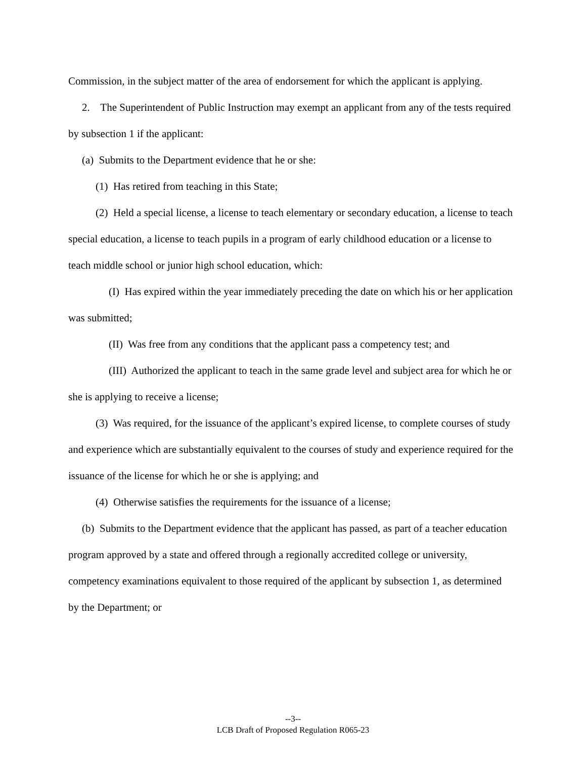Commission, in the subject matter of the area of endorsement for which the applicant is applying.
2. The Superintendent of Public Instruction may exempt an applicant from any of the tests required by subsection 1 if the applicant:
(a) Submits to the Department evidence that he or she:
(1) Has retired from teaching in this State;
(2) Held a special license, a license to teach elementary or secondary education, a license to teach special education, a license to teach pupils in a program of early childhood education or a license to teach middle school or junior high school education, which:
(I) Has expired within the year immediately preceding the date on which his or her application was submitted;
(II) Was free from any conditions that the applicant pass a competency test; and
(III) Authorized the applicant to teach in the same grade level and subject area for which he or she is applying to receive a license;
(3) Was required, for the issuance of the applicant’s expired license, to complete courses of study and experience which are substantially equivalent to the courses of study and experience required for the issuance of the license for which he or she is applying; and
(4) Otherwise satisfies the requirements for the issuance of a license;
(b) Submits to the Department evidence that the applicant has passed, as part of a teacher education program approved by a state and offered through a regionally accredited college or university, competency examinations equivalent to those required of the applicant by subsection 1, as determined by the Department; or
--3--
LCB Draft of Proposed Regulation R065-23